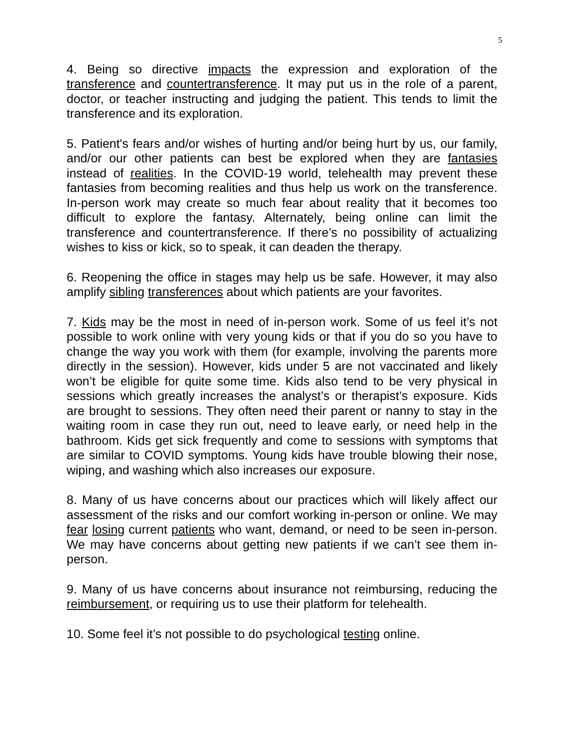5
4. Being so directive impacts the expression and exploration of the transference and countertransference. It may put us in the role of a parent, doctor, or teacher instructing and judging the patient. This tends to limit the transference and its exploration.
5. Patient's fears and/or wishes of hurting and/or being hurt by us, our family, and/or our other patients can best be explored when they are fantasies instead of realities. In the COVID-19 world, telehealth may prevent these fantasies from becoming realities and thus help us work on the transference. In-person work may create so much fear about reality that it becomes too difficult to explore the fantasy. Alternately, being online can limit the transference and countertransference. If there’s no possibility of actualizing wishes to kiss or kick, so to speak, it can deaden the therapy.
6. Reopening the office in stages may help us be safe. However, it may also amplify sibling transferences about which patients are your favorites.
7. Kids may be the most in need of in-person work. Some of us feel it’s not possible to work online with very young kids or that if you do so you have to change the way you work with them (for example, involving the parents more directly in the session). However, kids under 5 are not vaccinated and likely won’t be eligible for quite some time. Kids also tend to be very physical in sessions which greatly increases the analyst’s or therapist’s exposure. Kids are brought to sessions. They often need their parent or nanny to stay in the waiting room in case they run out, need to leave early, or need help in the bathroom. Kids get sick frequently and come to sessions with symptoms that are similar to COVID symptoms. Young kids have trouble blowing their nose, wiping, and washing which also increases our exposure.
8. Many of us have concerns about our practices which will likely affect our assessment of the risks and our comfort working in-person or online. We may fear losing current patients who want, demand, or need to be seen in-person. We may have concerns about getting new patients if we can’t see them in-person.
9. Many of us have concerns about insurance not reimbursing, reducing the reimbursement, or requiring us to use their platform for telehealth.
10. Some feel it’s not possible to do psychological testing online.